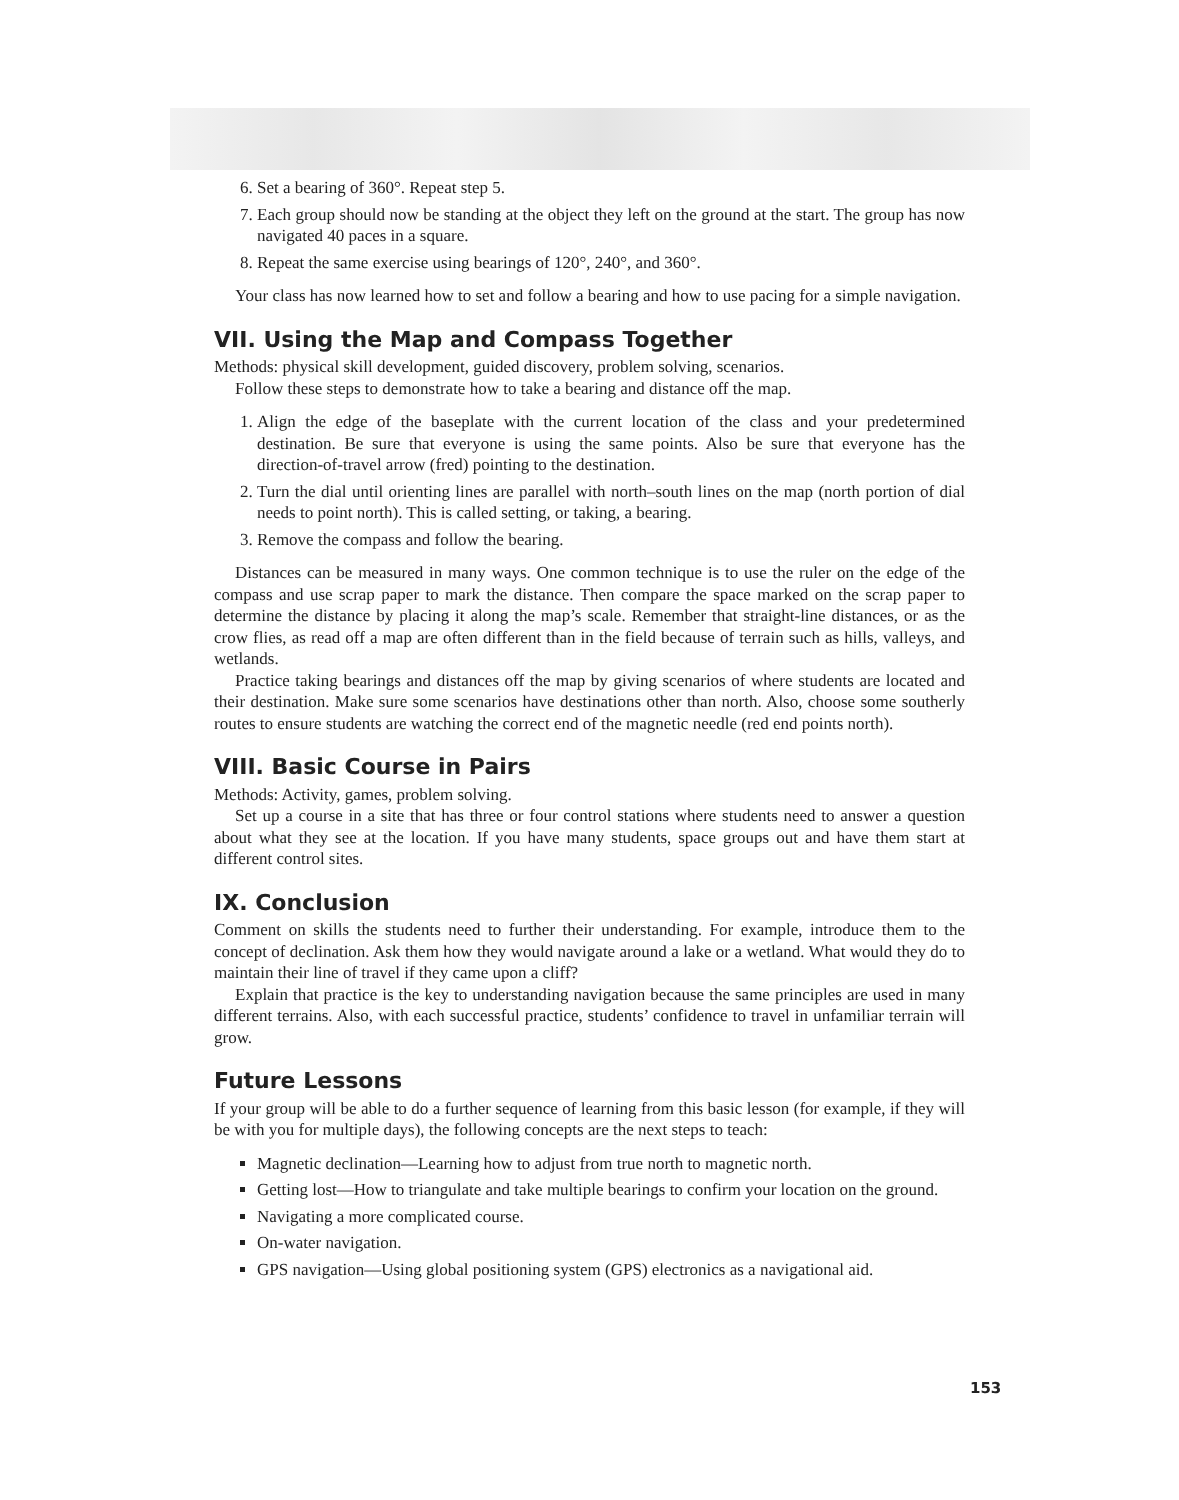6. Set a bearing of 360°. Repeat step 5.
7. Each group should now be standing at the object they left on the ground at the start. The group has now navigated 40 paces in a square.
8. Repeat the same exercise using bearings of 120°, 240°, and 360°.
Your class has now learned how to set and follow a bearing and how to use pacing for a simple navigation.
VII. Using the Map and Compass Together
Methods: physical skill development, guided discovery, problem solving, scenarios.
Follow these steps to demonstrate how to take a bearing and distance off the map.
1. Align the edge of the baseplate with the current location of the class and your predetermined destination. Be sure that everyone is using the same points. Also be sure that everyone has the direction-of-travel arrow (fred) pointing to the destination.
2. Turn the dial until orienting lines are parallel with north–south lines on the map (north portion of dial needs to point north). This is called setting, or taking, a bearing.
3. Remove the compass and follow the bearing.
Distances can be measured in many ways. One common technique is to use the ruler on the edge of the compass and use scrap paper to mark the distance. Then compare the space marked on the scrap paper to determine the distance by placing it along the map’s scale. Remember that straight-line distances, or as the crow flies, as read off a map are often different than in the field because of terrain such as hills, valleys, and wetlands.
Practice taking bearings and distances off the map by giving scenarios of where students are located and their destination. Make sure some scenarios have destinations other than north. Also, choose some southerly routes to ensure students are watching the correct end of the magnetic needle (red end points north).
VIII. Basic Course in Pairs
Methods: Activity, games, problem solving.
Set up a course in a site that has three or four control stations where students need to answer a question about what they see at the location. If you have many students, space groups out and have them start at different control sites.
IX. Conclusion
Comment on skills the students need to further their understanding. For example, introduce them to the concept of declination. Ask them how they would navigate around a lake or a wetland. What would they do to maintain their line of travel if they came upon a cliff?
Explain that practice is the key to understanding navigation because the same principles are used in many different terrains. Also, with each successful practice, students’ confidence to travel in unfamiliar terrain will grow.
Future Lessons
If your group will be able to do a further sequence of learning from this basic lesson (for example, if they will be with you for multiple days), the following concepts are the next steps to teach:
Magnetic declination—Learning how to adjust from true north to magnetic north.
Getting lost—How to triangulate and take multiple bearings to confirm your location on the ground.
Navigating a more complicated course.
On-water navigation.
GPS navigation—Using global positioning system (GPS) electronics as a navigational aid.
153